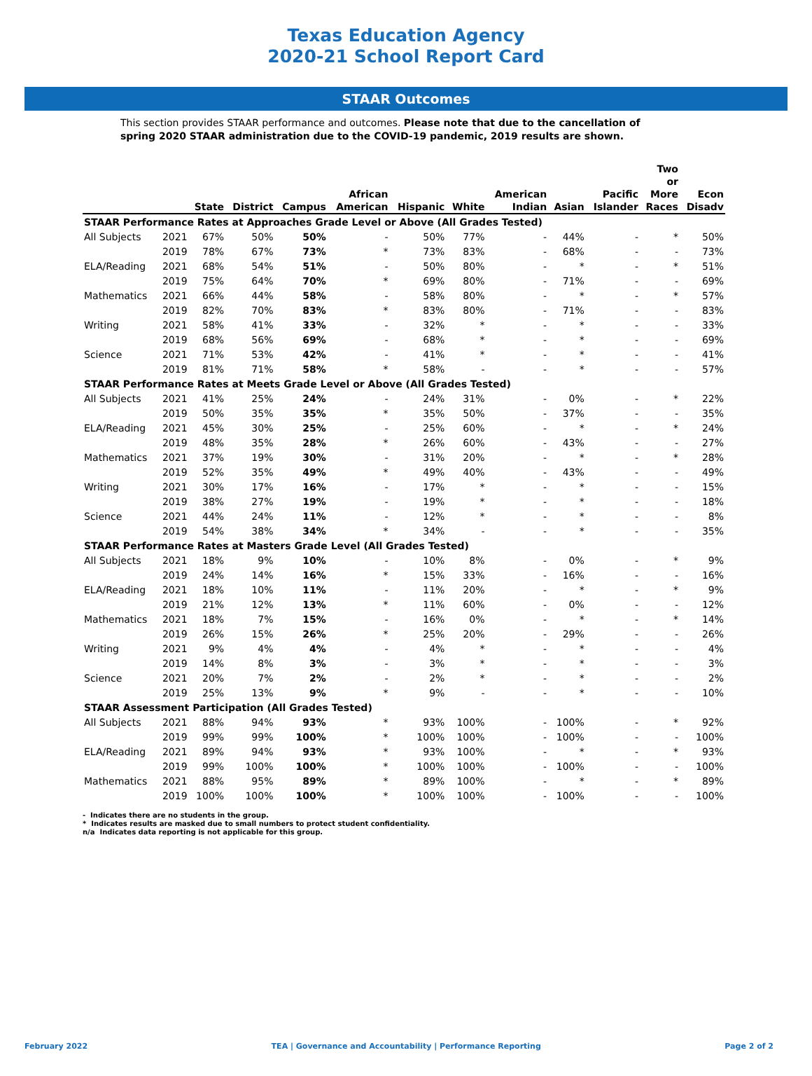Texas Education Agency
2020-21 School Report Card
STAAR Outcomes
This section provides STAAR performance and outcomes. Please note that due to the cancellation of spring 2020 STAAR administration due to the COVID-19 pandemic, 2019 results are shown.
| | | State | District | Campus | African American | Hispanic | White | American Indian | Asian | Pacific Islander | Two or More Races | Econ Disadv |
| --- | --- | --- | --- | --- | --- | --- | --- | --- | --- | --- | --- | --- |
| STAAR Performance Rates at Approaches Grade Level or Above (All Grades Tested) | | | | | | | | | | | | |
| All Subjects | 2021 | 67% | 50% | 50% | - | 50% | 77% | - | 44% | - | * | 50% |
| | 2019 | 78% | 67% | 73% | * | 73% | 83% | - | 68% | - | - | 73% |
| ELA/Reading | 2021 | 68% | 54% | 51% | - | 50% | 80% | - | * | - | * | 51% |
| | 2019 | 75% | 64% | 70% | * | 69% | 80% | - | 71% | - | - | 69% |
| Mathematics | 2021 | 66% | 44% | 58% | - | 58% | 80% | - | * | - | * | 57% |
| | 2019 | 82% | 70% | 83% | * | 83% | 80% | - | 71% | - | - | 83% |
| Writing | 2021 | 58% | 41% | 33% | - | 32% | * | - | * | - | - | 33% |
| | 2019 | 68% | 56% | 69% | - | 68% | * | - | * | - | - | 69% |
| Science | 2021 | 71% | 53% | 42% | - | 41% | * | - | * | - | - | 41% |
| | 2019 | 81% | 71% | 58% | * | 58% | - | - | * | - | - | 57% |
| STAAR Performance Rates at Meets Grade Level or Above (All Grades Tested) | | | | | | | | | | | | |
| All Subjects | 2021 | 41% | 25% | 24% | - | 24% | 31% | - | 0% | - | * | 22% |
| | 2019 | 50% | 35% | 35% | * | 35% | 50% | - | 37% | - | - | 35% |
| ELA/Reading | 2021 | 45% | 30% | 25% | - | 25% | 60% | - | * | - | * | 24% |
| | 2019 | 48% | 35% | 28% | * | 26% | 60% | - | 43% | - | - | 27% |
| Mathematics | 2021 | 37% | 19% | 30% | - | 31% | 20% | - | * | - | * | 28% |
| | 2019 | 52% | 35% | 49% | * | 49% | 40% | - | 43% | - | - | 49% |
| Writing | 2021 | 30% | 17% | 16% | - | 17% | * | - | * | - | - | 15% |
| | 2019 | 38% | 27% | 19% | - | 19% | * | - | * | - | - | 18% |
| Science | 2021 | 44% | 24% | 11% | - | 12% | * | - | * | - | - | 8% |
| | 2019 | 54% | 38% | 34% | * | 34% | - | - | * | - | - | 35% |
| STAAR Performance Rates at Masters Grade Level (All Grades Tested) | | | | | | | | | | | | |
| All Subjects | 2021 | 18% | 9% | 10% | - | 10% | 8% | - | 0% | - | * | 9% |
| | 2019 | 24% | 14% | 16% | * | 15% | 33% | - | 16% | - | - | 16% |
| ELA/Reading | 2021 | 18% | 10% | 11% | - | 11% | 20% | - | * | - | * | 9% |
| | 2019 | 21% | 12% | 13% | * | 11% | 60% | - | 0% | - | - | 12% |
| Mathematics | 2021 | 18% | 7% | 15% | - | 16% | 0% | - | * | - | * | 14% |
| | 2019 | 26% | 15% | 26% | * | 25% | 20% | - | 29% | - | - | 26% |
| Writing | 2021 | 9% | 4% | 4% | - | 4% | * | - | * | - | - | 4% |
| | 2019 | 14% | 8% | 3% | - | 3% | * | - | * | - | - | 3% |
| Science | 2021 | 20% | 7% | 2% | - | 2% | * | - | * | - | - | 2% |
| | 2019 | 25% | 13% | 9% | * | 9% | - | - | * | - | - | 10% |
| STAAR Assessment Participation (All Grades Tested) | | | | | | | | | | | | |
| All Subjects | 2021 | 88% | 94% | 93% | * | 93% | 100% | - | 100% | - | * | 92% |
| | 2019 | 99% | 99% | 100% | * | 100% | 100% | - | 100% | - | - | 100% |
| ELA/Reading | 2021 | 89% | 94% | 93% | * | 93% | 100% | - | * | - | * | 93% |
| | 2019 | 99% | 100% | 100% | * | 100% | 100% | - | 100% | - | - | 100% |
| Mathematics | 2021 | 88% | 95% | 89% | * | 89% | 100% | - | * | - | * | 89% |
| | 2019 | 100% | 100% | 100% | * | 100% | 100% | - | 100% | - | - | 100% |
- Indicates there are no students in the group.
* Indicates results are masked due to small numbers to protect student confidentiality.
n/a Indicates data reporting is not applicable for this group.
February 2022 TEA | Governance and Accountability | Performance Reporting Page 2 of 2